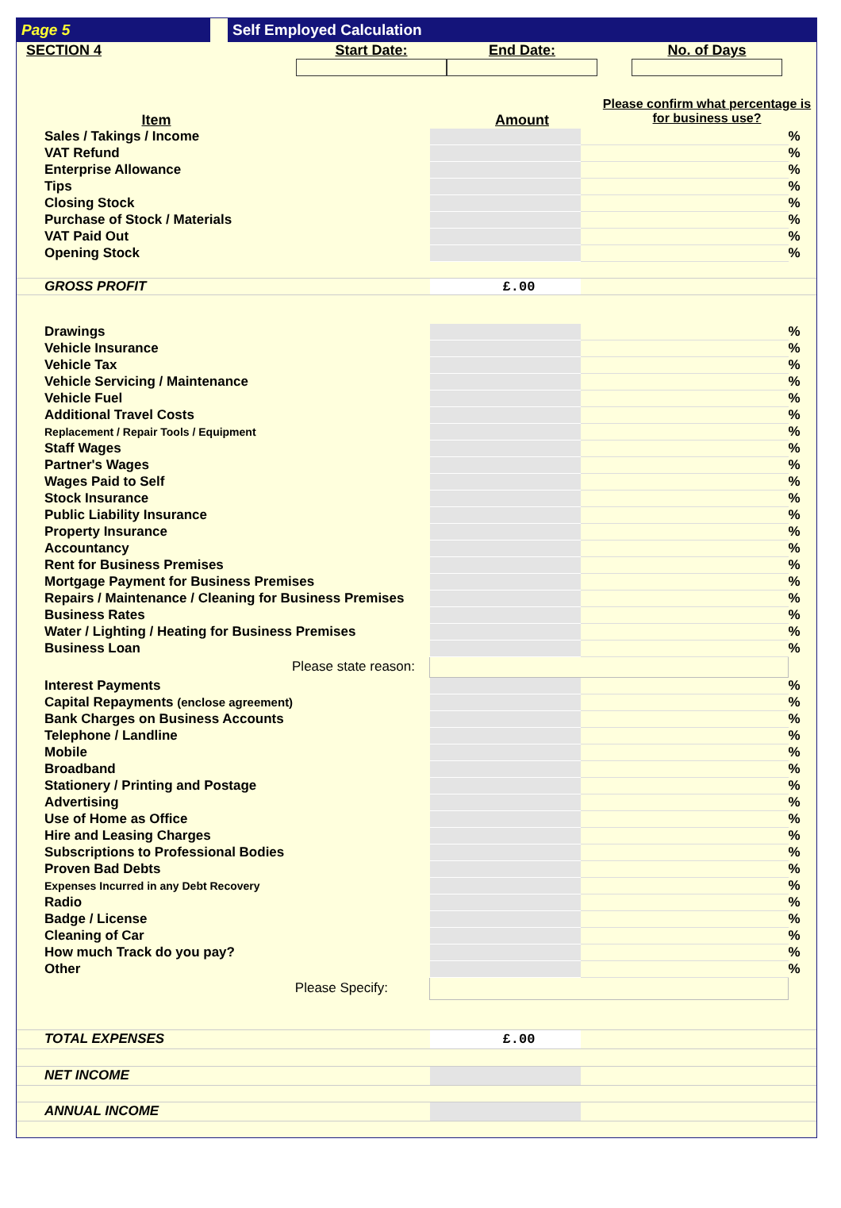Page 5 Self Employed Calculation
| SECTION 4 | Start Date: | End Date: | No. of Days |
| Item | | Amount | Please confirm what percentage is for business use? |
| Sales / Takings / Income | | | % |
| VAT Refund | | | % |
| Enterprise Allowance | | | % |
| Tips | | | % |
| Closing Stock | | | % |
| Purchase of Stock / Materials | | | % |
| VAT Paid Out | | | % |
| Opening Stock | | | % |
| GROSS PROFIT | £.00 | | |
| Drawings | | | % |
| Vehicle Insurance | | | % |
| Vehicle Tax | | | % |
| Vehicle Servicing / Maintenance | | | % |
| Vehicle Fuel | | | % |
| Additional Travel Costs | | | % |
| Replacement / Repair Tools / Equipment | | | % |
| Staff Wages | | | % |
| Partner's Wages | | | % |
| Wages Paid to Self | | | % |
| Stock Insurance | | | % |
| Public Liability Insurance | | | % |
| Property Insurance | | | % |
| Accountancy | | | % |
| Rent for Business Premises | | | % |
| Mortgage Payment for Business Premises | | | % |
| Repairs / Maintenance / Cleaning for Business Premises | | | % |
| Business Rates | | | % |
| Water / Lighting / Heating for Business Premises | | | % |
| Business Loan | | | % |
| Please state reason: | | | |
| Interest Payments | | | % |
| Capital Repayments (enclose agreement) | | | % |
| Bank Charges on Business Accounts | | | % |
| Telephone / Landline | | | % |
| Mobile | | | % |
| Broadband | | | % |
| Stationery / Printing and Postage | | | % |
| Advertising | | | % |
| Use of Home as Office | | | % |
| Hire and Leasing Charges | | | % |
| Subscriptions to Professional Bodies | | | % |
| Proven Bad Debts | | | % |
| Expenses Incurred in any Debt Recovery | | | % |
| Radio | | | % |
| Badge / License | | | % |
| Cleaning of Car | | | % |
| How much Track do you pay? | | | % |
| Other | | | % |
| Please Specify: | | | |
| TOTAL EXPENSES | £.00 | | |
| NET INCOME | | | |
| ANNUAL INCOME | | | |